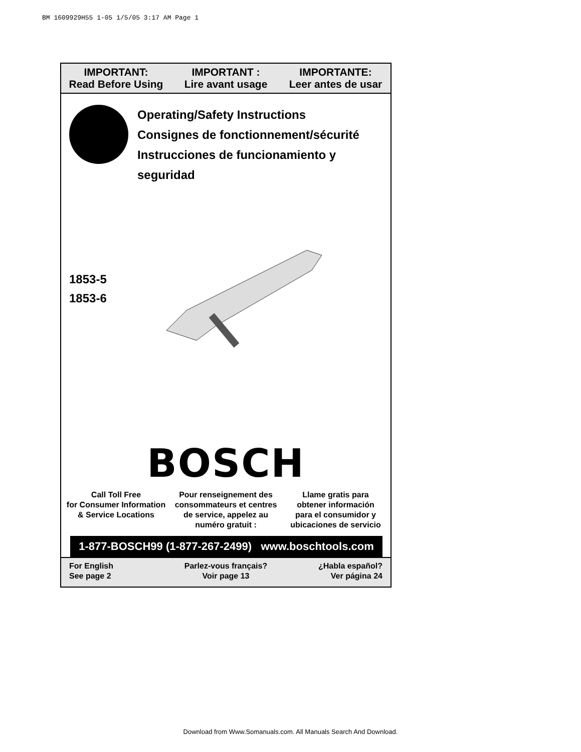BM 1609929H55 1-05 1/5/05 3:17 AM Page 1
IMPORTANT:
Read Before Using
IMPORTANT :
Lire avant usage
IMPORTANTE:
Leer antes de usar
Operating/Safety Instructions
Consignes de fonctionnement/sécurité
Instrucciones de funcionamiento y seguridad
1853-5
1853-6
BOSCH
Call Toll Free
for Consumer Information
& Service Locations
Pour renseignement des
consommateurs et centres
de service, appelez au
numéro gratuit :
Llame gratis para
obtener información
para el consumidor y
ubicaciones de servicio
1-877-BOSCH99 (1-877-267-2499) www.boschtools.com
For English
See page 2
Parlez-vous français?
Voir page 13
¿Habla español?
Ver página 24
Download from Www.Somanuals.com. All Manuals Search And Download.